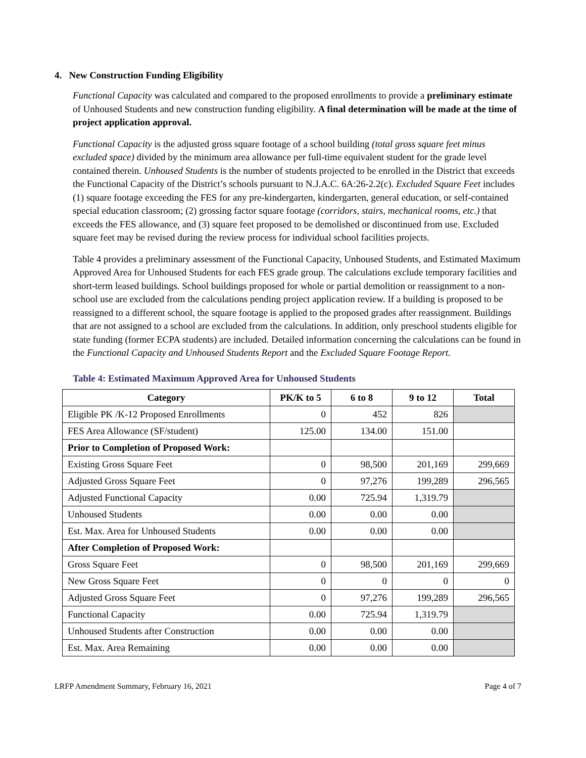4. New Construction Funding Eligibility
Functional Capacity was calculated and compared to the proposed enrollments to provide a preliminary estimate of Unhoused Students and new construction funding eligibility. A final determination will be made at the time of project application approval.
Functional Capacity is the adjusted gross square footage of a school building (total gross square feet minus excluded space) divided by the minimum area allowance per full-time equivalent student for the grade level contained therein. Unhoused Students is the number of students projected to be enrolled in the District that exceeds the Functional Capacity of the District’s schools pursuant to N.J.A.C. 6A:26-2.2(c). Excluded Square Feet includes (1) square footage exceeding the FES for any pre-kindergarten, kindergarten, general education, or self-contained special education classroom; (2) grossing factor square footage (corridors, stairs, mechanical rooms, etc.) that exceeds the FES allowance, and (3) square feet proposed to be demolished or discontinued from use. Excluded square feet may be revised during the review process for individual school facilities projects.
Table 4 provides a preliminary assessment of the Functional Capacity, Unhoused Students, and Estimated Maximum Approved Area for Unhoused Students for each FES grade group. The calculations exclude temporary facilities and short-term leased buildings. School buildings proposed for whole or partial demolition or reassignment to a non-school use are excluded from the calculations pending project application review. If a building is proposed to be reassigned to a different school, the square footage is applied to the proposed grades after reassignment. Buildings that are not assigned to a school are excluded from the calculations. In addition, only preschool students eligible for state funding (former ECPA students) are included. Detailed information concerning the calculations can be found in the Functional Capacity and Unhoused Students Report and the Excluded Square Footage Report.
Table 4: Estimated Maximum Approved Area for Unhoused Students
| Category | PK/K to 5 | 6 to 8 | 9 to 12 | Total |
| --- | --- | --- | --- | --- |
| Eligible PK /K-12 Proposed Enrollments | 0 | 452 | 826 | |
| FES Area Allowance (SF/student) | 125.00 | 134.00 | 151.00 | |
| Prior to Completion of Proposed Work: | | | | |
| Existing Gross Square Feet | 0 | 98,500 | 201,169 | 299,669 |
| Adjusted Gross Square Feet | 0 | 97,276 | 199,289 | 296,565 |
| Adjusted Functional Capacity | 0.00 | 725.94 | 1,319.79 | |
| Unhoused Students | 0.00 | 0.00 | 0.00 | |
| Est. Max. Area for Unhoused Students | 0.00 | 0.00 | 0.00 | |
| After Completion of Proposed Work: | | | | |
| Gross Square Feet | 0 | 98,500 | 201,169 | 299,669 |
| New Gross Square Feet | 0 | 0 | 0 | 0 |
| Adjusted Gross Square Feet | 0 | 97,276 | 199,289 | 296,565 |
| Functional Capacity | 0.00 | 725.94 | 1,319.79 | |
| Unhoused Students after Construction | 0.00 | 0.00 | 0.00 | |
| Est. Max. Area Remaining | 0.00 | 0.00 | 0.00 | |
LRFP Amendment Summary, February 16, 2021 Page 4 of 7